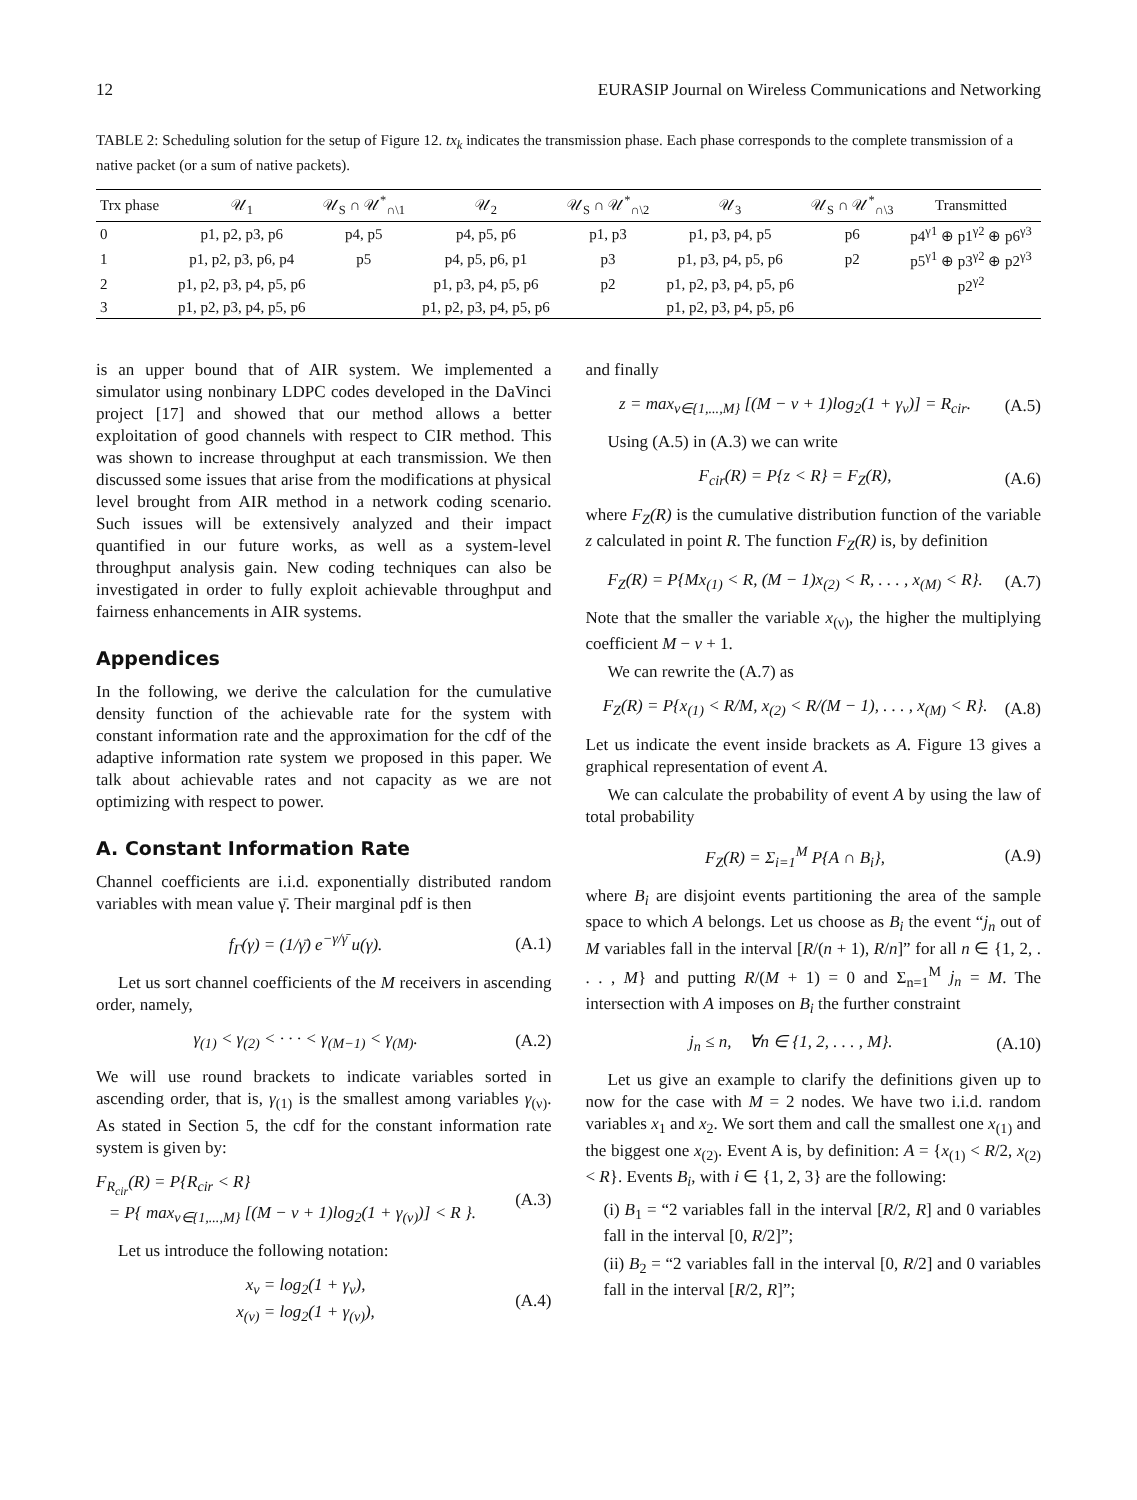12 EURASIP Journal on Wireless Communications and Networking
TABLE 2: Scheduling solution for the setup of Figure 12. tx<sub>k</sub> indicates the transmission phase. Each phase corresponds to the complete transmission of a native packet (or a sum of native packets).
| Trx phase | 𝒰<sub>1</sub> | 𝒰<sub>S</sub> ∩ 𝒰<sup>*</sup><sub>∩\1</sub> | 𝒰<sub>2</sub> | 𝒰<sub>S</sub> ∩ 𝒰<sup>*</sup><sub>∩\2</sub> | 𝒰<sub>3</sub> | 𝒰<sub>S</sub> ∩ 𝒰<sup>*</sup><sub>∩\3</sub> | Transmitted |
| --- | --- | --- | --- | --- | --- | --- | --- |
| 0 | p1, p2, p3, p6 | p4, p5 | p4, p5, p6 | p1, p3 | p1, p3, p4, p5 | p6 | p4<sup>γ1</sup> ⊕ p1<sup>γ2</sup> ⊕ p6<sup>γ3</sup> |
| 1 | p1, p2, p3, p6, p4 | p5 | p4, p5, p6, p1 | p3 | p1, p3, p4, p5, p6 | p2 | p5<sup>γ1</sup> ⊕ p3<sup>γ2</sup> ⊕ p2<sup>γ3</sup> |
| 2 | p1, p2, p3, p4, p5, p6 | | p1, p3, p4, p5, p6 | p2 | p1, p2, p3, p4, p5, p6 | | p2<sup>γ2</sup> |
| 3 | p1, p2, p3, p4, p5, p6 | | p1, p2, p3, p4, p5, p6 | | p1, p2, p3, p4, p5, p6 | | |
is an upper bound that of AIR system. We implemented a simulator using nonbinary LDPC codes developed in the DaVinci project [17] and showed that our method allows a better exploitation of good channels with respect to CIR method. This was shown to increase throughput at each transmission. We then discussed some issues that arise from the modifications at physical level brought from AIR method in a network coding scenario. Such issues will be extensively analyzed and their impact quantified in our future works, as well as a system-level throughput analysis gain. New coding techniques can also be investigated in order to fully exploit achievable throughput and fairness enhancements in AIR systems.
Appendices
In the following, we derive the calculation for the cumulative density function of the achievable rate for the system with constant information rate and the approximation for the cdf of the adaptive information rate system we proposed in this paper. We talk about achievable rates and not capacity as we are not optimizing with respect to power.
A. Constant Information Rate
Channel coefficients are i.i.d. exponentially distributed random variables with mean value γ̄. Their marginal pdf is then
f<sub>Γ</sub>(γ) = (1/γ̄) e<sup>−γ/γ̄</sup> u(γ). (A.1)
Let us sort channel coefficients of the M receivers in ascending order, namely,
γ<sub>(1)</sub> < γ<sub>(2)</sub> < · · · < γ<sub>(M−1)</sub> < γ<sub>(M)</sub>. (A.2)
We will use round brackets to indicate variables sorted in ascending order, that is, γ<sub>(1)</sub> is the smallest among variables γ<sub>(ν)</sub>. As stated in Section 5, the cdf for the constant information rate system is given by:
F<sub>R<sub>cir</sub></sub>(R) = P{R<sub>cir</sub> < R}
= P{ max<sub>ν∈{1,...,M}</sub> [(M − ν + 1)log<sub>2</sub>(1 + γ<sub>(ν)</sub>)] < R }. (A.3)
Let us introduce the following notation:
x<sub>ν</sub> = log<sub>2</sub>(1 + γ<sub>ν</sub>),
x<sub>(ν)</sub> = log<sub>2</sub>(1 + γ<sub>(ν)</sub>), (A.4)
and finally
z = max<sub>ν∈{1,...,M}</sub> [(M − ν + 1)log<sub>2</sub>(1 + γ<sub>ν</sub>)] = R<sub>cir</sub>. (A.5)
Using (A.5) in (A.3) we can write
F<sub>cir</sub>(R) = P{z < R} = F<sub>Z</sub>(R), (A.6)
where F<sub>Z</sub>(R) is the cumulative distribution function of the variable z calculated in point R. The function F<sub>Z</sub>(R) is, by definition
F<sub>Z</sub>(R) = P{Mx<sub>(1)</sub> < R, (M − 1)x<sub>(2)</sub> < R, . . . , x<sub>(M)</sub> < R}. (A.7)
Note that the smaller the variable x<sub>(ν)</sub>, the higher the multiplying coefficient M − ν + 1.
We can rewrite the (A.7) as
F<sub>Z</sub>(R) = P{x<sub>(1)</sub> < R/M, x<sub>(2)</sub> < R/(M − 1), . . . , x<sub>(M)</sub> < R}. (A.8)
Let us indicate the event inside brackets as A. Figure 13 gives a graphical representation of event A.
We can calculate the probability of event A by using the law of total probability
F<sub>Z</sub>(R) = Σ<sub>i=1</sub><sup>M</sup> P{A ∩ B<sub>i</sub>}, (A.9)
where B<sub>i</sub> are disjoint events partitioning the area of the sample space to which A belongs. Let us choose as B<sub>i</sub> the event “j<sub>n</sub> out of M variables fall in the interval [R/(n + 1), R/n]” for all n ∈ {1, 2, . . . , M} and putting R/(M + 1) = 0 and Σ<sub>n=1</sub><sup>M</sup> j<sub>n</sub> = M. The intersection with A imposes on B<sub>i</sub> the further constraint
j<sub>n</sub> ≤ n, ∀n ∈ {1, 2, . . . , M}. (A.10)
Let us give an example to clarify the definitions given up to now for the case with M = 2 nodes. We have two i.i.d. random variables x<sub>1</sub> and x<sub>2</sub>. We sort them and call the smallest one x<sub>(1)</sub> and the biggest one x<sub>(2)</sub>. Event A is, by definition: A = {x<sub>(1)</sub> < R/2, x<sub>(2)</sub> < R}. Events B<sub>i</sub>, with i ∈ {1, 2, 3} are the following:
(i) B<sub>1</sub> = “2 variables fall in the interval [R/2, R] and 0 variables fall in the interval [0, R/2]”;
(ii) B<sub>2</sub> = “2 variables fall in the interval [0, R/2] and 0 variables fall in the interval [R/2, R]”;